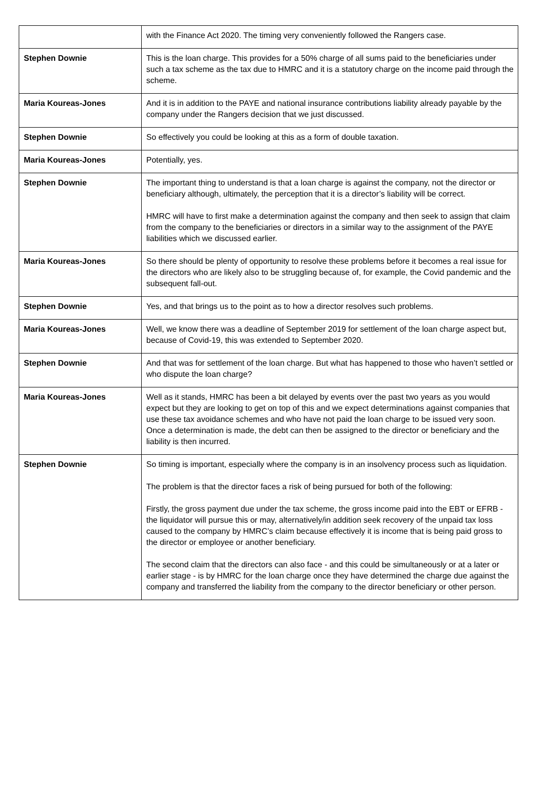| | with the Finance Act 2020. The timing very conveniently followed the Rangers case. |
| Stephen Downie | This is the loan charge. This provides for a 50% charge of all sums paid to the beneficiaries under such a tax scheme as the tax due to HMRC and it is a statutory charge on the income paid through the scheme. |
| Maria Koureas-Jones | And it is in addition to the PAYE and national insurance contributions liability already payable by the company under the Rangers decision that we just discussed. |
| Stephen Downie | So effectively you could be looking at this as a form of double taxation. |
| Maria Koureas-Jones | Potentially, yes. |
| Stephen Downie | The important thing to understand is that a loan charge is against the company, not the director or beneficiary although, ultimately, the perception that it is a director’s liability will be correct. HMRC will have to first make a determination against the company and then seek to assign that claim from the company to the beneficiaries or directors in a similar way to the assignment of the PAYE liabilities which we discussed earlier. |
| Maria Koureas-Jones | So there should be plenty of opportunity to resolve these problems before it becomes a real issue for the directors who are likely also to be struggling because of, for example, the Covid pandemic and the subsequent fall-out. |
| Stephen Downie | Yes, and that brings us to the point as to how a director resolves such problems. |
| Maria Koureas-Jones | Well, we know there was a deadline of September 2019 for settlement of the loan charge aspect but, because of Covid-19, this was extended to September 2020. |
| Stephen Downie | And that was for settlement of the loan charge. But what has happened to those who haven’t settled or who dispute the loan charge? |
| Maria Koureas-Jones | Well as it stands, HMRC has been a bit delayed by events over the past two years as you would expect but they are looking to get on top of this and we expect determinations against companies that use these tax avoidance schemes and who have not paid the loan charge to be issued very soon. Once a determination is made, the debt can then be assigned to the director or beneficiary and the liability is then incurred. |
| Stephen Downie | So timing is important, especially where the company is in an insolvency process such as liquidation. The problem is that the director faces a risk of being pursued for both of the following: Firstly, the gross payment due under the tax scheme, the gross income paid into the EBT or EFRB - the liquidator will pursue this or may, alternatively/in addition seek recovery of the unpaid tax loss caused to the company by HMRC’s claim because effectively it is income that is being paid gross to the director or employee or another beneficiary. The second claim that the directors can also face - and this could be simultaneously or at a later or earlier stage - is by HMRC for the loan charge once they have determined the charge due against the company and transferred the liability from the company to the director beneficiary or other person. |